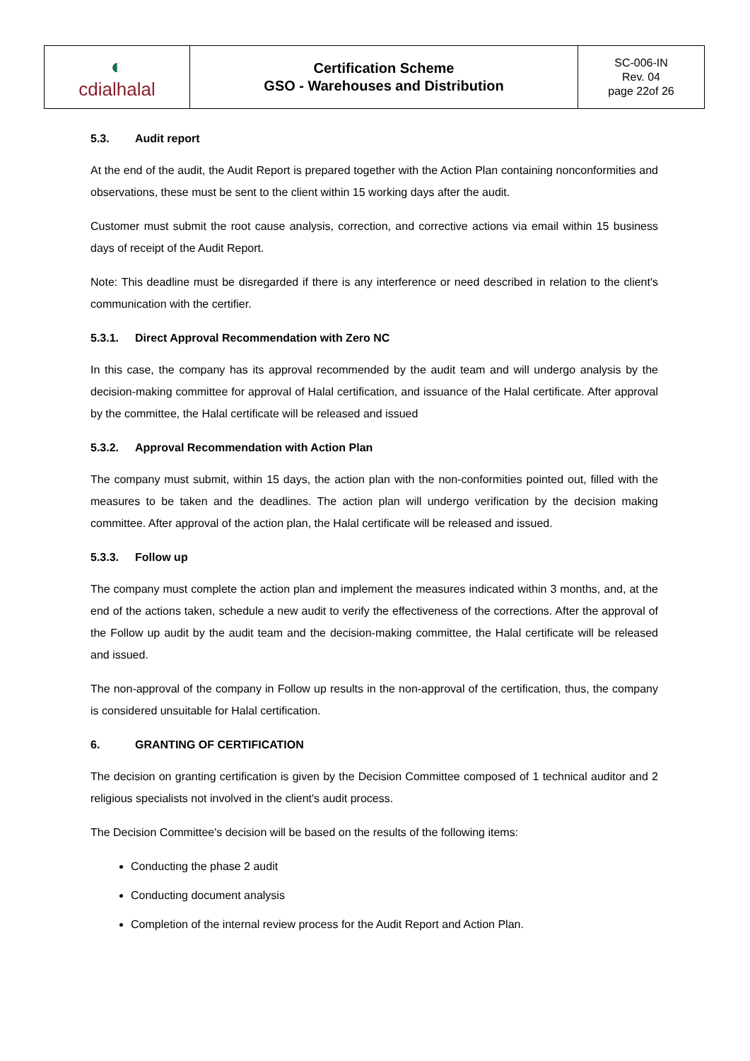| ◐ cdialhalal | Certification Scheme GSO - Warehouses and Distribution | SC-006-IN Rev. 04 page 22of 26 |
5.3. Audit report
At the end of the audit, the Audit Report is prepared together with the Action Plan containing nonconformities and observations, these must be sent to the client within 15 working days after the audit.
Customer must submit the root cause analysis, correction, and corrective actions via email within 15 business days of receipt of the Audit Report.
Note: This deadline must be disregarded if there is any interference or need described in relation to the client's communication with the certifier.
5.3.1. Direct Approval Recommendation with Zero NC
In this case, the company has its approval recommended by the audit team and will undergo analysis by the decision-making committee for approval of Halal certification, and issuance of the Halal certificate. After approval by the committee, the Halal certificate will be released and issued
5.3.2. Approval Recommendation with Action Plan
The company must submit, within 15 days, the action plan with the non-conformities pointed out, filled with the measures to be taken and the deadlines. The action plan will undergo verification by the decision making committee. After approval of the action plan, the Halal certificate will be released and issued.
5.3.3. Follow up
The company must complete the action plan and implement the measures indicated within 3 months, and, at the end of the actions taken, schedule a new audit to verify the effectiveness of the corrections. After the approval of the Follow up audit by the audit team and the decision-making committee, the Halal certificate will be released and issued.
The non-approval of the company in Follow up results in the non-approval of the certification, thus, the company is considered unsuitable for Halal certification.
6. GRANTING OF CERTIFICATION
The decision on granting certification is given by the Decision Committee composed of 1 technical auditor and 2 religious specialists not involved in the client's audit process.
The Decision Committee's decision will be based on the results of the following items:
Conducting the phase 2 audit
Conducting document analysis
Completion of the internal review process for the Audit Report and Action Plan.